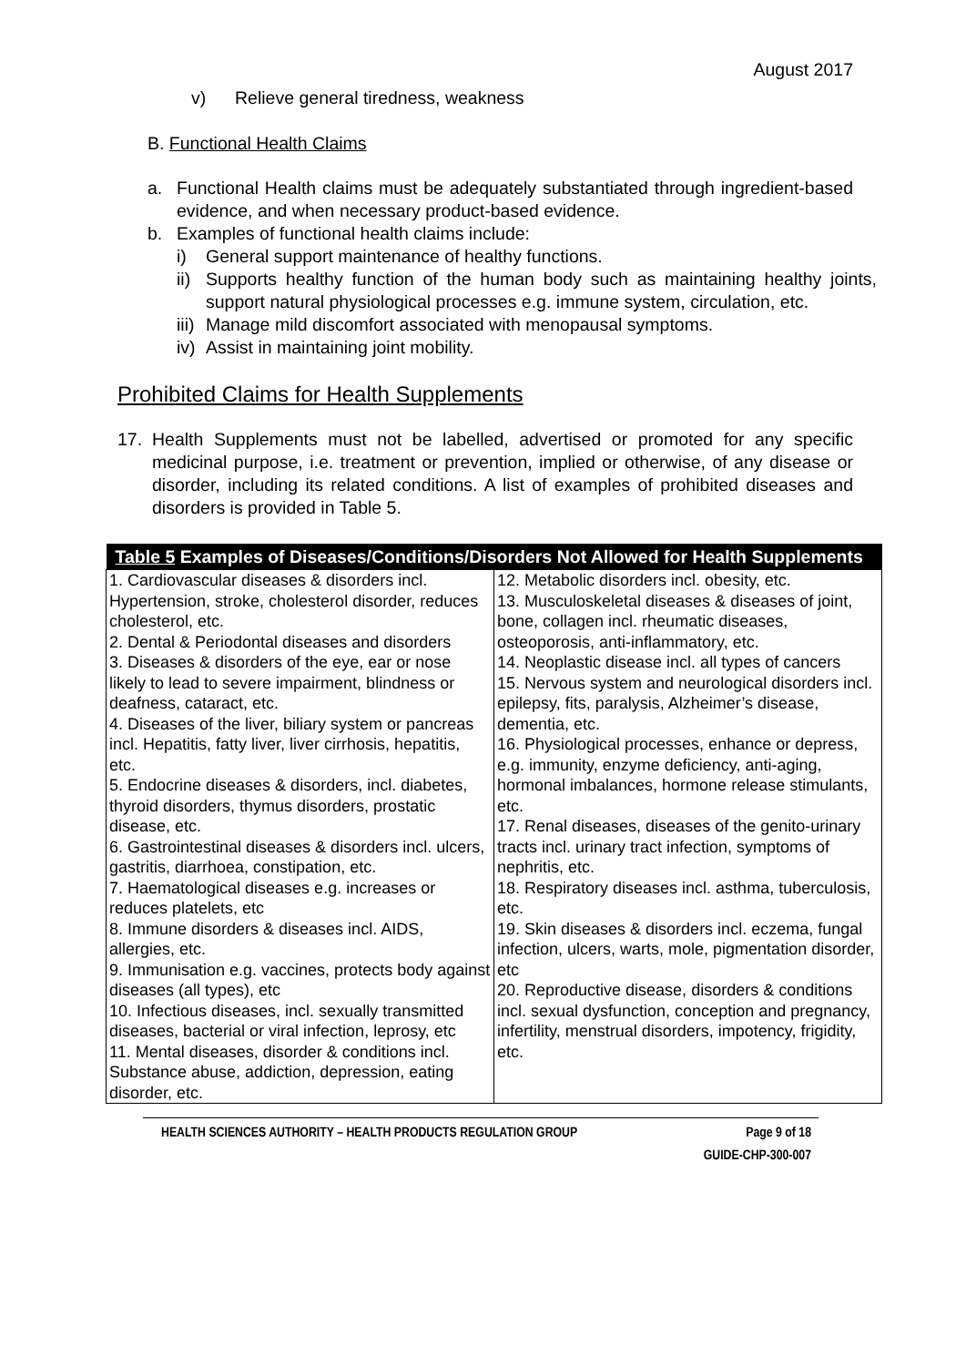August 2017
v) Relieve general tiredness, weakness
B. Functional Health Claims
a. Functional Health claims must be adequately substantiated through ingredient-based evidence, and when necessary product-based evidence.
b. Examples of functional health claims include:
i) General support maintenance of healthy functions.
ii) Supports healthy function of the human body such as maintaining healthy joints, support natural physiological processes e.g. immune system, circulation, etc.
iii) Manage mild discomfort associated with menopausal symptoms.
iv) Assist in maintaining joint mobility.
Prohibited Claims for Health Supplements
17. Health Supplements must not be labelled, advertised or promoted for any specific medicinal purpose, i.e. treatment or prevention, implied or otherwise, of any disease or disorder, including its related conditions. A list of examples of prohibited diseases and disorders is provided in Table 5.
| Table 5 Examples of Diseases/Conditions/Disorders Not Allowed for Health Supplements | |
| --- | --- |
| 1. Cardiovascular diseases & disorders incl. Hypertension, stroke, cholesterol disorder, reduces cholesterol, etc. 2. Dental & Periodontal diseases and disorders 3. Diseases & disorders of the eye, ear or nose likely to lead to severe impairment, blindness or deafness, cataract, etc. 4. Diseases of the liver, biliary system or pancreas incl. Hepatitis, fatty liver, liver cirrhosis, hepatitis, etc. 5. Endocrine diseases & disorders, incl. diabetes, thyroid disorders, thymus disorders, prostatic disease, etc. 6. Gastrointestinal diseases & disorders incl. ulcers, gastritis, diarrhoea, constipation, etc. 7. Haematological diseases e.g. increases or reduces platelets, etc 8. Immune disorders & diseases incl. AIDS, allergies, etc. 9. Immunisation e.g. vaccines, protects body against diseases (all types), etc 10. Infectious diseases, incl. sexually transmitted diseases, bacterial or viral infection, leprosy, etc 11. Mental diseases, disorder & conditions incl. Substance abuse, addiction, depression, eating disorder, etc. | 12. Metabolic disorders incl. obesity, etc. 13. Musculoskeletal diseases & diseases of joint, bone, collagen incl. rheumatic diseases, osteoporosis, anti-inflammatory, etc. 14. Neoplastic disease incl. all types of cancers 15. Nervous system and neurological disorders incl. epilepsy, fits, paralysis, Alzheimer’s disease, dementia, etc. 16. Physiological processes, enhance or depress, e.g. immunity, enzyme deficiency, anti-aging, hormonal imbalances, hormone release stimulants, etc. 17. Renal diseases, diseases of the genito-urinary tracts incl. urinary tract infection, symptoms of nephritis, etc. 18. Respiratory diseases incl. asthma, tuberculosis, etc. 19. Skin diseases & disorders incl. eczema, fungal infection, ulcers, warts, mole, pigmentation disorder, etc 20. Reproductive disease, disorders & conditions incl. sexual dysfunction, conception and pregnancy, infertility, menstrual disorders, impotency, frigidity, etc. |
HEALTH SCIENCES AUTHORITY – HEALTH PRODUCTS REGULATION GROUP Page 9 of 18
GUIDE-CHP-300-007